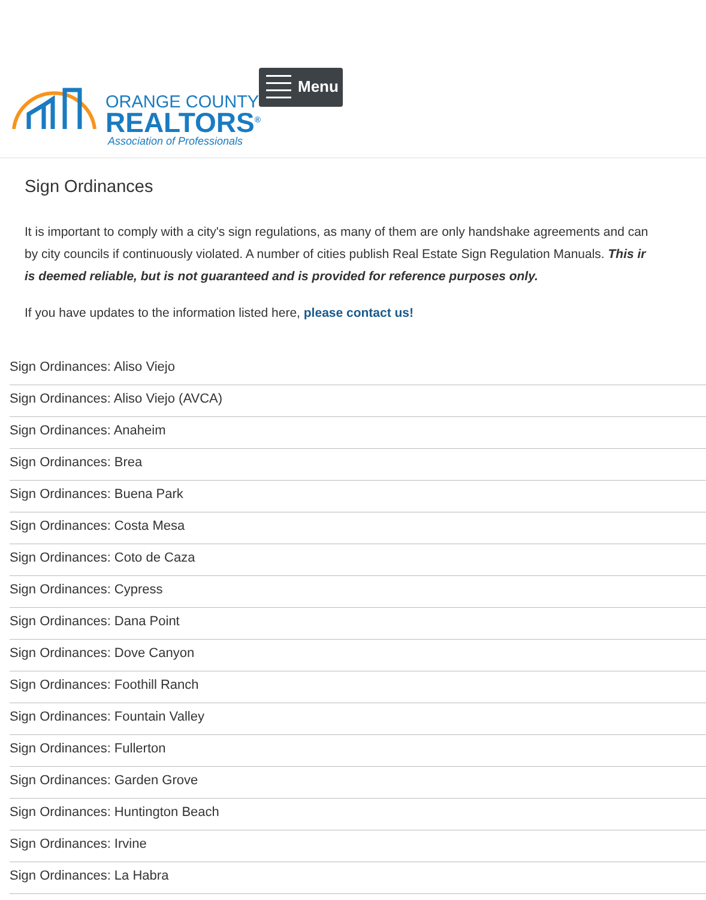ORANGE COUNTY
REALTORS<sup>®</sup>
Association of Professionals
Menu
Sign Ordinances
It is important to comply with a city's sign regulations, as many of them are only handshake agreements and can
by city councils if continuously violated. A number of cities publish Real Estate Sign Regulation Manuals. This ir
is deemed reliable, but is not guaranteed and is provided for reference purposes only.
If you have updates to the information listed here, please contact us!
Sign Ordinances: Aliso Viejo
Sign Ordinances: Aliso Viejo (AVCA)
Sign Ordinances: Anaheim
Sign Ordinances: Brea
Sign Ordinances: Buena Park
Sign Ordinances: Costa Mesa
Sign Ordinances: Coto de Caza
Sign Ordinances: Cypress
Sign Ordinances: Dana Point
Sign Ordinances: Dove Canyon
Sign Ordinances: Foothill Ranch
Sign Ordinances: Fountain Valley
Sign Ordinances: Fullerton
Sign Ordinances: Garden Grove
Sign Ordinances: Huntington Beach
Sign Ordinances: Irvine
Sign Ordinances: La Habra